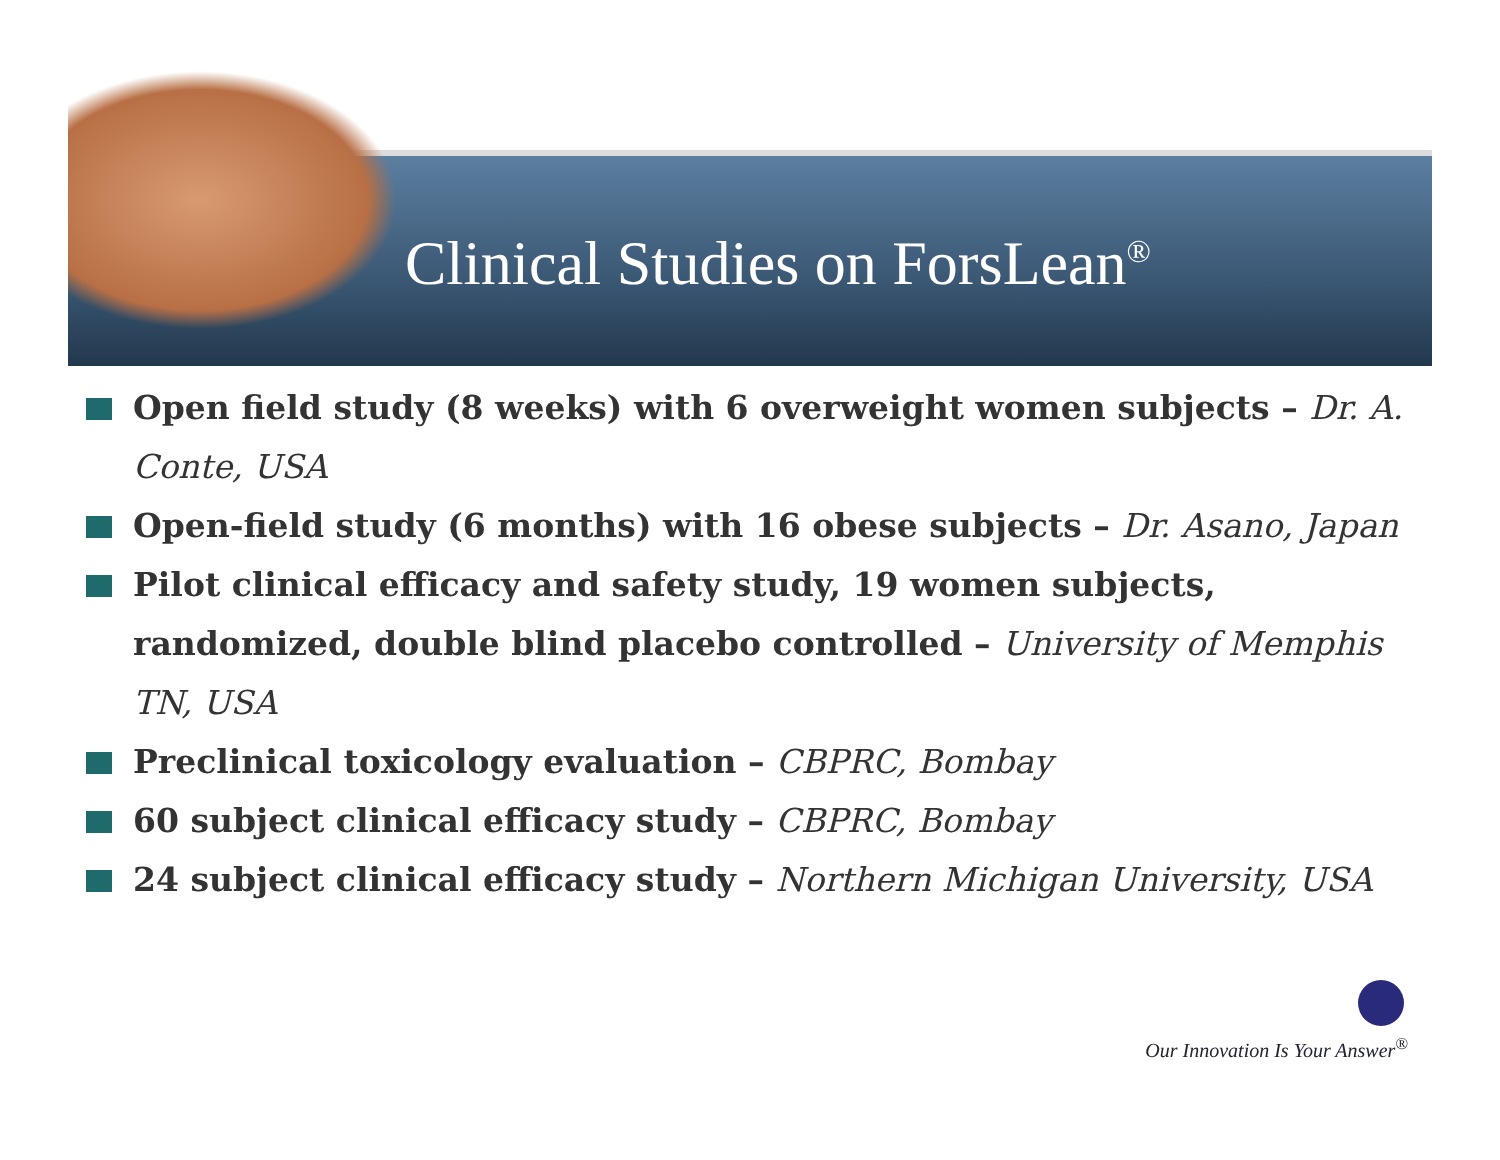Clinical Studies on ForsLean<sup>®</sup>
Open field study (8 weeks) with 6 overweight women subjects – Dr. A. Conte, USA
Open-field study (6 months) with 16 obese subjects – Dr. Asano, Japan
Pilot clinical efficacy and safety study, 19 women subjects, randomized, double blind placebo controlled – University of Memphis TN, USA
Preclinical toxicology evaluation – CBPRC, Bombay
60 subject clinical efficacy study – CBPRC, Bombay
24 subject clinical efficacy study – Northern Michigan University, USA
Our Innovation Is Your Answer<sup>®</sup>